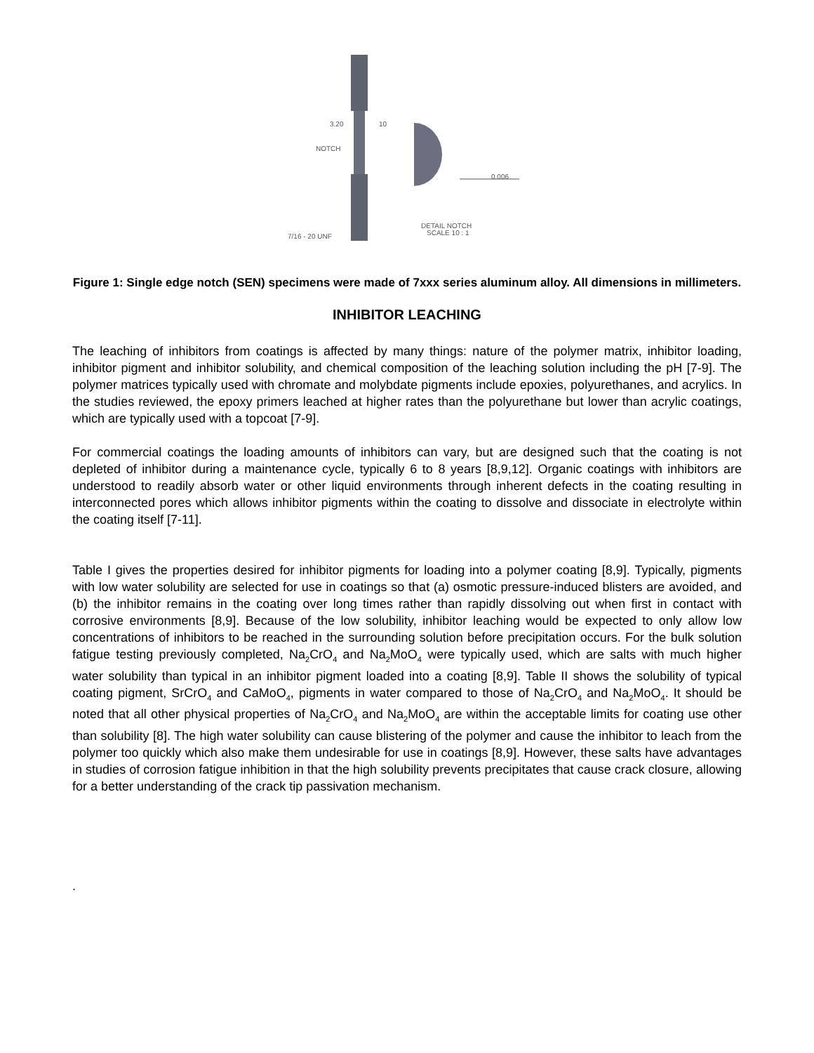NOTCH
3.20
10
0.006
7/16 - 20 UNF
DETAIL NOTCH
SCALE 10 : 1
Figure 1: Single edge notch (SEN) specimens were made of 7xxx series aluminum alloy. All dimensions in millimeters.
INHIBITOR LEACHING
The leaching of inhibitors from coatings is affected by many things: nature of the polymer matrix, inhibitor loading, inhibitor pigment and inhibitor solubility, and chemical composition of the leaching solution including the pH [7-9]. The polymer matrices typically used with chromate and molybdate pigments include epoxies, polyurethanes, and acrylics. In the studies reviewed, the epoxy primers leached at higher rates than the polyurethane but lower than acrylic coatings, which are typically used with a topcoat [7-9].
For commercial coatings the loading amounts of inhibitors can vary, but are designed such that the coating is not depleted of inhibitor during a maintenance cycle, typically 6 to 8 years [8,9,12]. Organic coatings with inhibitors are understood to readily absorb water or other liquid environments through inherent defects in the coating resulting in interconnected pores which allows inhibitor pigments within the coating to dissolve and dissociate in electrolyte within the coating itself [7-11].
Table I gives the properties desired for inhibitor pigments for loading into a polymer coating [8,9]. Typically, pigments with low water solubility are selected for use in coatings so that (a) osmotic pressure-induced blisters are avoided, and (b) the inhibitor remains in the coating over long times rather than rapidly dissolving out when first in contact with corrosive environments [8,9]. Because of the low solubility, inhibitor leaching would be expected to only allow low concentrations of inhibitors to be reached in the surrounding solution before precipitation occurs. For the bulk solution fatigue testing previously completed, Na<sub>2</sub>CrO<sub>4</sub> and Na<sub>2</sub>MoO<sub>4</sub> were typically used, which are salts with much higher water solubility than typical in an inhibitor pigment loaded into a coating [8,9]. Table II shows the solubility of typical coating pigment, SrCrO<sub>4</sub> and CaMoO<sub>4</sub>, pigments in water compared to those of Na<sub>2</sub>CrO<sub>4</sub> and Na<sub>2</sub>MoO<sub>4</sub>. It should be noted that all other physical properties of Na<sub>2</sub>CrO<sub>4</sub> and Na<sub>2</sub>MoO<sub>4</sub> are within the acceptable limits for coating use other than solubility [8]. The high water solubility can cause blistering of the polymer and cause the inhibitor to leach from the polymer too quickly which also make them undesirable for use in coatings [8,9]. However, these salts have advantages in studies of corrosion fatigue inhibition in that the high solubility prevents precipitates that cause crack closure, allowing for a better understanding of the crack tip passivation mechanism.
.